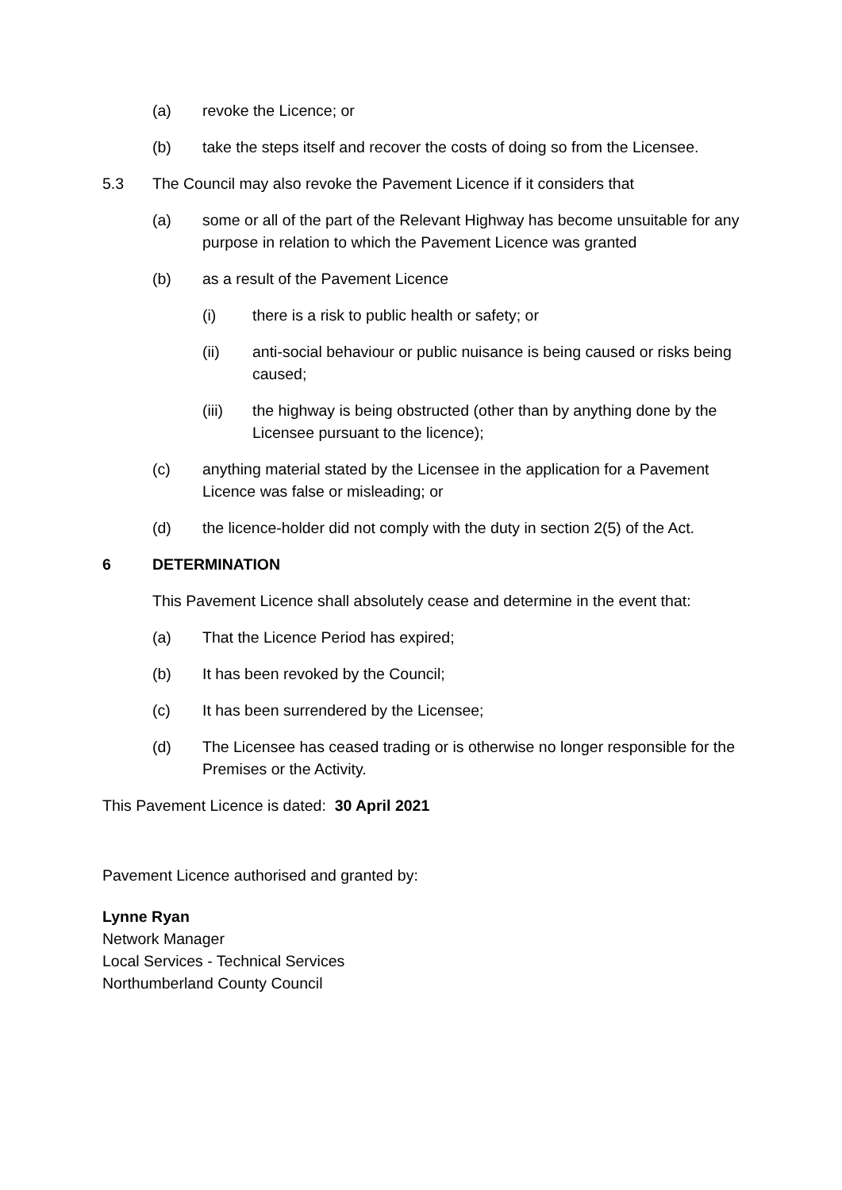(a) revoke the Licence; or
(b) take the steps itself and recover the costs of doing so from the Licensee.
5.3 The Council may also revoke the Pavement Licence if it considers that
(a) some or all of the part of the Relevant Highway has become unsuitable for any purpose in relation to which the Pavement Licence was granted
(b) as a result of the Pavement Licence
(i) there is a risk to public health or safety; or
(ii) anti-social behaviour or public nuisance is being caused or risks being caused;
(iii) the highway is being obstructed (other than by anything done by the Licensee pursuant to the licence);
(c) anything material stated by the Licensee in the application for a Pavement Licence was false or misleading; or
(d) the licence-holder did not comply with the duty in section 2(5) of the Act.
6 DETERMINATION
This Pavement Licence shall absolutely cease and determine in the event that:
(a) That the Licence Period has expired;
(b) It has been revoked by the Council;
(c) It has been surrendered by the Licensee;
(d) The Licensee has ceased trading or is otherwise no longer responsible for the Premises or the Activity.
This Pavement Licence is dated: 30 April 2021
Pavement Licence authorised and granted by:
Lynne Ryan
Network Manager
Local Services - Technical Services
Northumberland County Council